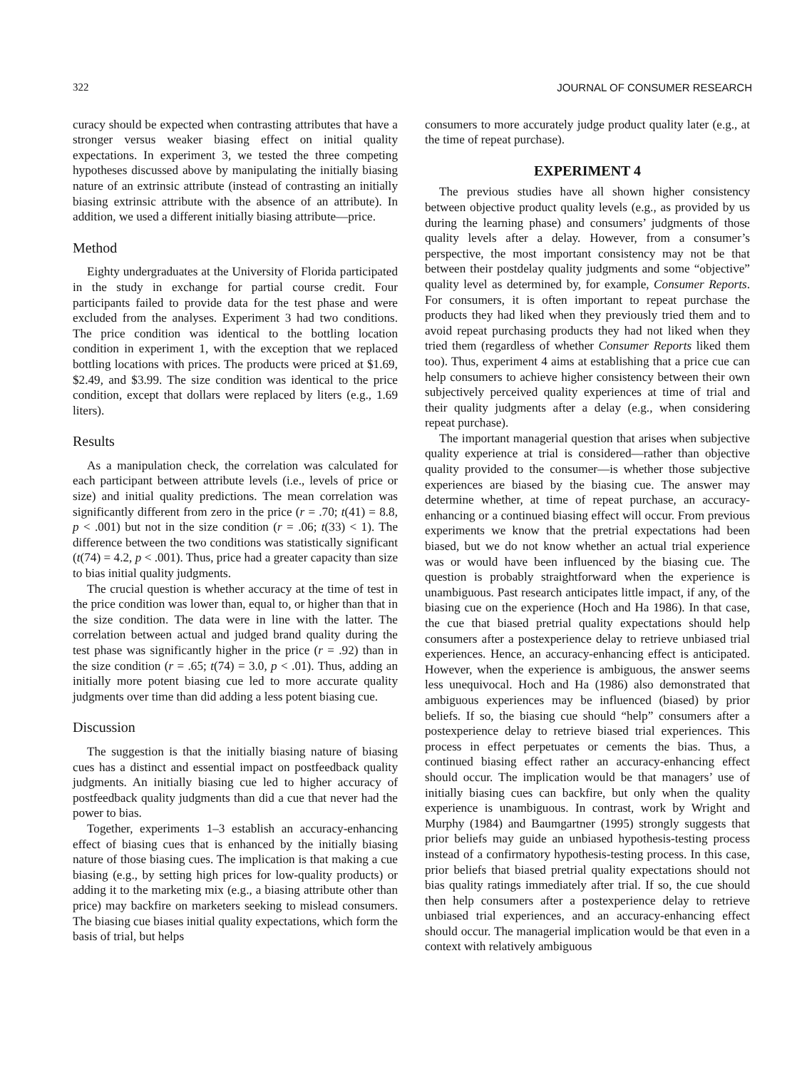322 JOURNAL OF CONSUMER RESEARCH
curacy should be expected when contrasting attributes that have a stronger versus weaker biasing effect on initial quality expectations. In experiment 3, we tested the three competing hypotheses discussed above by manipulating the initially biasing nature of an extrinsic attribute (instead of contrasting an initially biasing extrinsic attribute with the absence of an attribute). In addition, we used a different initially biasing attribute—price.
Method
Eighty undergraduates at the University of Florida participated in the study in exchange for partial course credit. Four participants failed to provide data for the test phase and were excluded from the analyses. Experiment 3 had two conditions. The price condition was identical to the bottling location condition in experiment 1, with the exception that we replaced bottling locations with prices. The products were priced at $1.69, $2.49, and $3.99. The size condition was identical to the price condition, except that dollars were replaced by liters (e.g., 1.69 liters).
Results
As a manipulation check, the correlation was calculated for each participant between attribute levels (i.e., levels of price or size) and initial quality predictions. The mean correlation was significantly different from zero in the price (r = .70; t(41) = 8.8, p < .001) but not in the size condition (r = .06; t(33) < 1). The difference between the two conditions was statistically significant (t(74) = 4.2, p < .001). Thus, price had a greater capacity than size to bias initial quality judgments.
The crucial question is whether accuracy at the time of test in the price condition was lower than, equal to, or higher than that in the size condition. The data were in line with the latter. The correlation between actual and judged brand quality during the test phase was significantly higher in the price (r = .92) than in the size condition (r = .65; t(74) = 3.0, p < .01). Thus, adding an initially more potent biasing cue led to more accurate quality judgments over time than did adding a less potent biasing cue.
Discussion
The suggestion is that the initially biasing nature of biasing cues has a distinct and essential impact on postfeedback quality judgments. An initially biasing cue led to higher accuracy of postfeedback quality judgments than did a cue that never had the power to bias.
Together, experiments 1–3 establish an accuracy-enhancing effect of biasing cues that is enhanced by the initially biasing nature of those biasing cues. The implication is that making a cue biasing (e.g., by setting high prices for low-quality products) or adding it to the marketing mix (e.g., a biasing attribute other than price) may backfire on marketers seeking to mislead consumers. The biasing cue biases initial quality expectations, which form the basis of trial, but helps
consumers to more accurately judge product quality later (e.g., at the time of repeat purchase).
EXPERIMENT 4
The previous studies have all shown higher consistency between objective product quality levels (e.g., as provided by us during the learning phase) and consumers’ judgments of those quality levels after a delay. However, from a consumer’s perspective, the most important consistency may not be that between their postdelay quality judgments and some “objective” quality level as determined by, for example, Consumer Reports. For consumers, it is often important to repeat purchase the products they had liked when they previously tried them and to avoid repeat purchasing products they had not liked when they tried them (regardless of whether Consumer Reports liked them too). Thus, experiment 4 aims at establishing that a price cue can help consumers to achieve higher consistency between their own subjectively perceived quality experiences at time of trial and their quality judgments after a delay (e.g., when considering repeat purchase).
The important managerial question that arises when subjective quality experience at trial is considered—rather than objective quality provided to the consumer—is whether those subjective experiences are biased by the biasing cue. The answer may determine whether, at time of repeat purchase, an accuracy-enhancing or a continued biasing effect will occur. From previous experiments we know that the pretrial expectations had been biased, but we do not know whether an actual trial experience was or would have been influenced by the biasing cue. The question is probably straightforward when the experience is unambiguous. Past research anticipates little impact, if any, of the biasing cue on the experience (Hoch and Ha 1986). In that case, the cue that biased pretrial quality expectations should help consumers after a postexperience delay to retrieve unbiased trial experiences. Hence, an accuracy-enhancing effect is anticipated. However, when the experience is ambiguous, the answer seems less unequivocal. Hoch and Ha (1986) also demonstrated that ambiguous experiences may be influenced (biased) by prior beliefs. If so, the biasing cue should “help” consumers after a postexperience delay to retrieve biased trial experiences. This process in effect perpetuates or cements the bias. Thus, a continued biasing effect rather an accuracy-enhancing effect should occur. The implication would be that managers’ use of initially biasing cues can backfire, but only when the quality experience is unambiguous. In contrast, work by Wright and Murphy (1984) and Baumgartner (1995) strongly suggests that prior beliefs may guide an unbiased hypothesis-testing process instead of a confirmatory hypothesis-testing process. In this case, prior beliefs that biased pretrial quality expectations should not bias quality ratings immediately after trial. If so, the cue should then help consumers after a postexperience delay to retrieve unbiased trial experiences, and an accuracy-enhancing effect should occur. The managerial implication would be that even in a context with relatively ambiguous